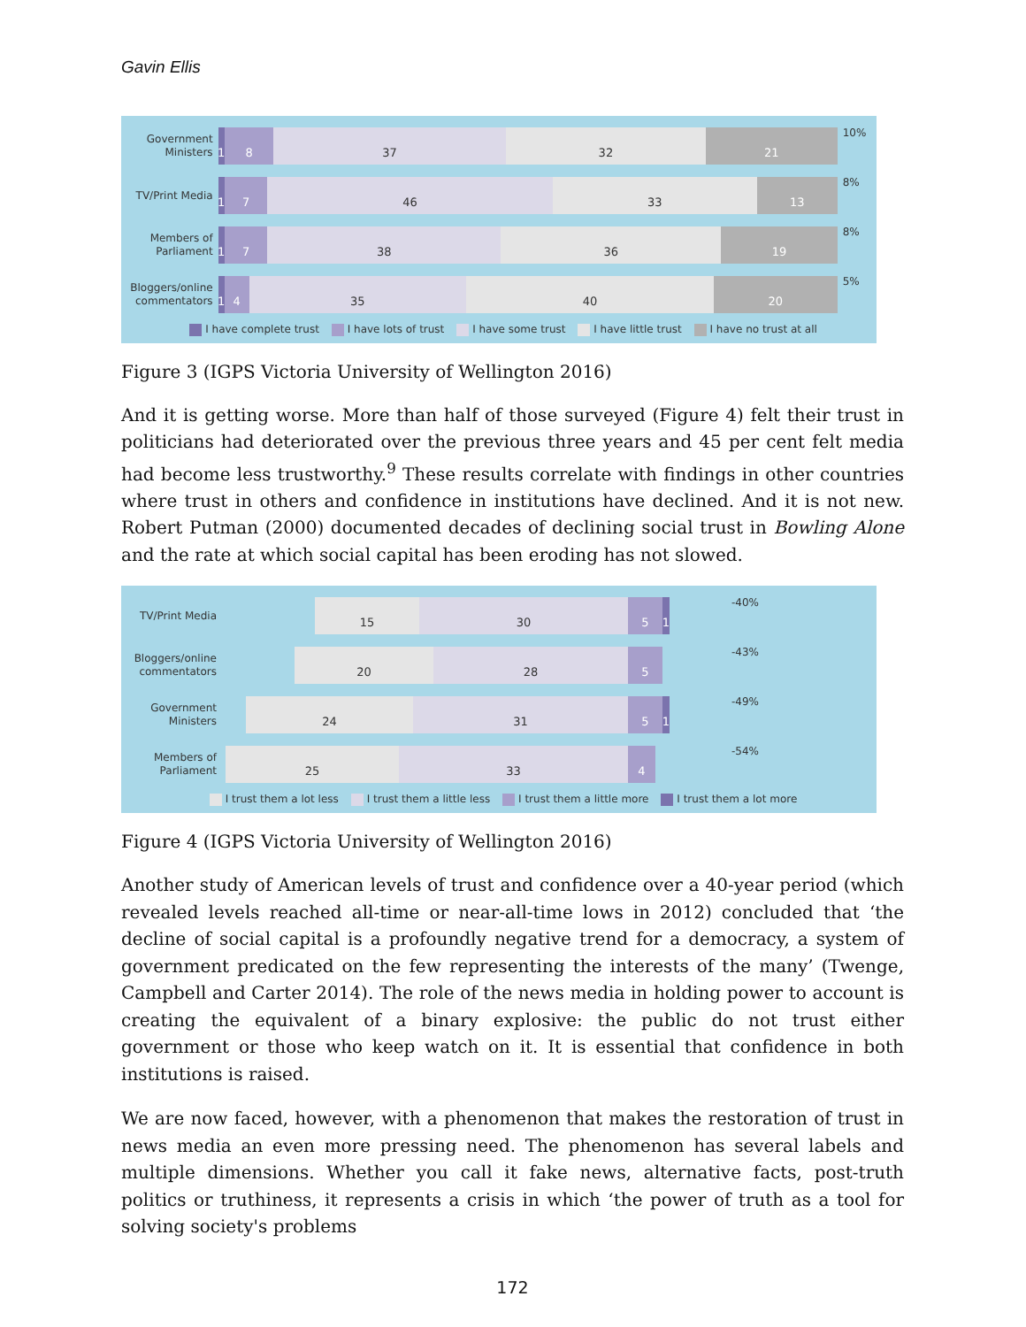Gavin Ellis
Government Ministers
1
8 37 32 21
10%
TV/Print Media
1
7 46 33 13
8%
Members of Parliament
1
7 38 36 19
8%
Bloggers/online commentators
1
4 35 40 20
5%
I have complete trust I have lots of trust I have some trust I have little trust I have no trust at all
Figure 3 (IGPS Victoria University of Wellington 2016)
And it is getting worse. More than half of those surveyed (Figure 4) felt their trust in politicians had deteriorated over the previous three years and 45 per cent felt media had become less trustworthy.<sup>9</sup> These results correlate with findings in other countries where trust in others and confidence in institutions have declined. And it is not new. Robert Putman (2000) documented decades of declining social trust in Bowling Alone and the rate at which social capital has been eroding has not slowed.
TV/Print Media
15 30 5 1
-40%
Bloggers/online commentators
20 28 5
-43%
Government Ministers
24 31 5 1
-49%
Members of Parliament
25 33 4
-54%
I trust them a lot less I trust them a little less I trust them a little more I trust them a lot more
Figure 4 (IGPS Victoria University of Wellington 2016)
Another study of American levels of trust and confidence over a 40-year period (which revealed levels reached all-time or near-all-time lows in 2012) concluded that ‘the decline of social capital is a profoundly negative trend for a democracy, a system of government predicated on the few representing the interests of the many’ (Twenge, Campbell and Carter 2014). The role of the news media in holding power to account is creating the equivalent of a binary explosive: the public do not trust either government or those who keep watch on it. It is essential that confidence in both institutions is raised.
We are now faced, however, with a phenomenon that makes the restoration of trust in news media an even more pressing need. The phenomenon has several labels and multiple dimensions. Whether you call it fake news, alternative facts, post-truth politics or truthiness, it represents a crisis in which ‘the power of truth as a tool for solving society's problems
172